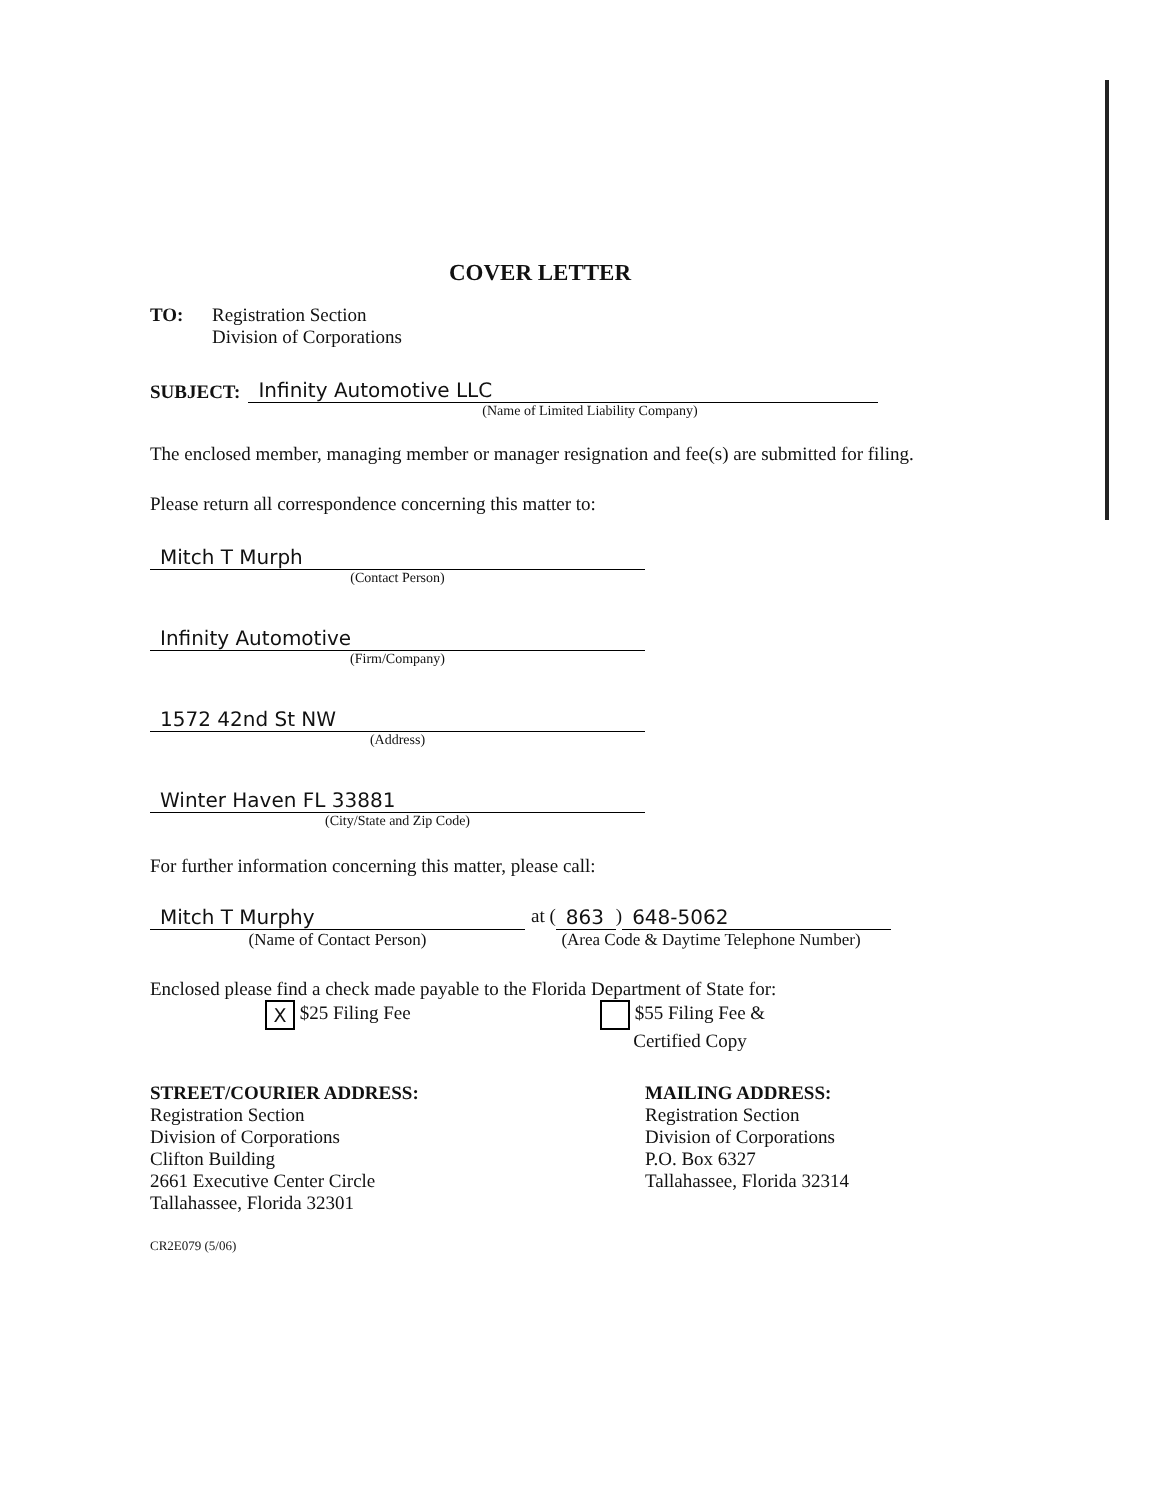COVER LETTER
TO: Registration Section
Division of Corporations
SUBJECT:
Infinity Automotive LLC
(Name of Limited Liability Company)
The enclosed member, managing member or manager resignation and fee(s) are submitted for filing.
Please return all correspondence concerning this matter to:
Mitch T Murph
(Contact Person)
Infinity Automotive
(Firm/Company)
1572 42nd St NW
(Address)
Winter Haven FL 33881
(City/State and Zip Code)
For further information concerning this matter, please call:
Mitch T Murphy
(Name of Contact Person)
at (863) 648-5062
(Area Code & Daytime Telephone Number)
Enclosed please find a check made payable to the Florida Department of State for:
X $25 Filing Fee $55 Filing Fee &
Certified Copy
STREET/COURIER ADDRESS:
Registration Section
Division of Corporations
Clifton Building
2661 Executive Center Circle
Tallahassee, Florida 32301
MAILING ADDRESS:
Registration Section
Division of Corporations
P.O. Box 6327
Tallahassee, Florida 32314
CR2E079 (5/06)